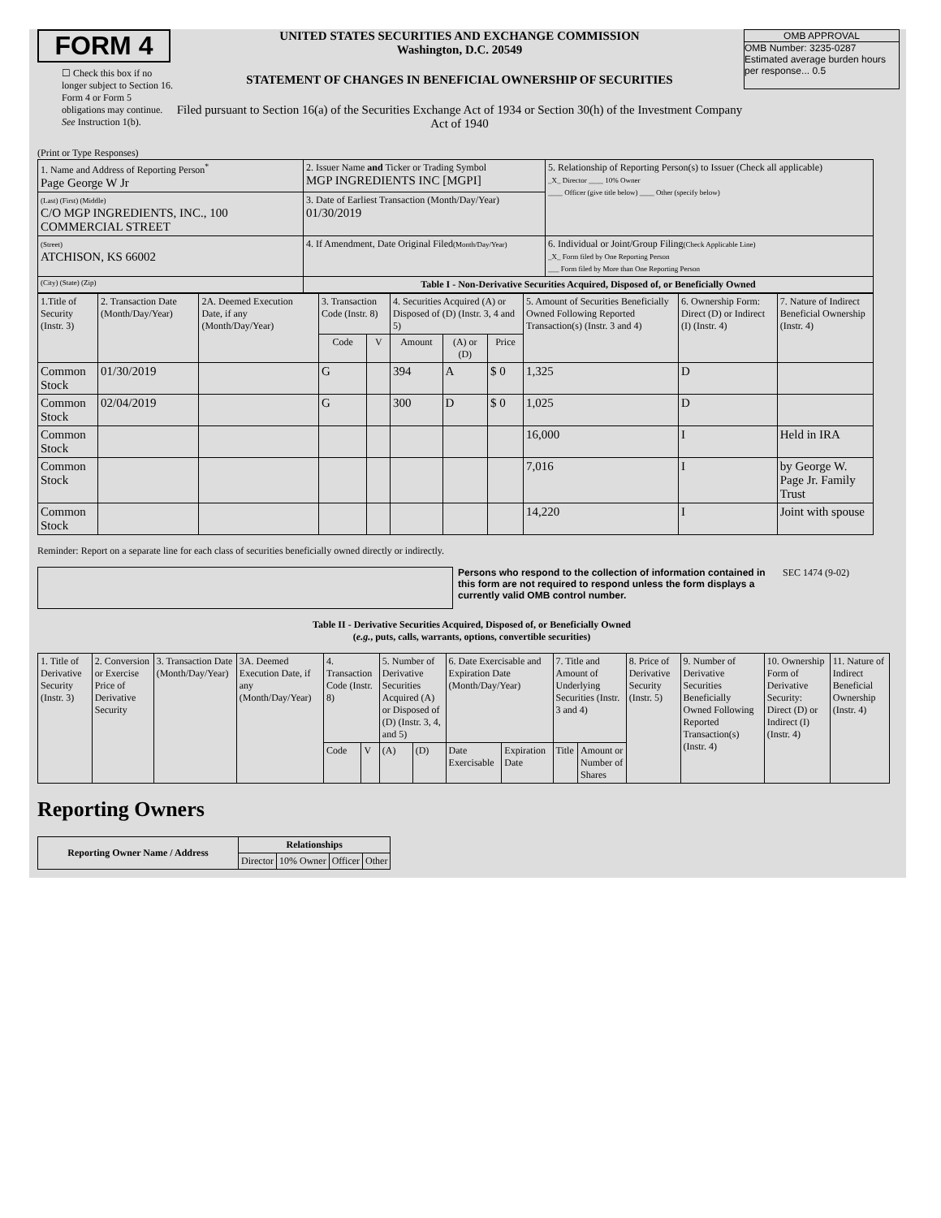FORM 4
☐ Check this box if no longer subject to Section 16. Form 4 or Form 5 obligations may continue. See Instruction 1(b).
UNITED STATES SECURITIES AND EXCHANGE COMMISSION
Washington, D.C. 20549
STATEMENT OF CHANGES IN BENEFICIAL OWNERSHIP OF SECURITIES
Filed pursuant to Section 16(a) of the Securities Exchange Act of 1934 or Section 30(h) of the Investment Company Act of 1940
OMB APPROVAL
OMB Number: 3235-0287
Estimated average burden hours per response... 0.5
(Print or Type Responses)
| 1. Name and Address of Reporting Person<sup>*</sup> Page George W Jr | 2. Issuer Name and Ticker or Trading Symbol MGP INGREDIENTS INC [MGPI] | 5. Relationship of Reporting Person(s) to Issuer (Check all applicable) _X_ Director ____ 10% Owner ____ Officer (give title below) ____ Other (specify below) |
| (Last) (First) (Middle) C/O MGP INGREDIENTS, INC., 100 COMMERCIAL STREET | 3. Date of Earliest Transaction (Month/Day/Year) 01/30/2019 | |
| (Street) ATCHISON, KS 66002 | 4. If Amendment, Date Original Filed (Month/Day/Year) | 6. Individual or Joint/Group Filing (Check Applicable Line) _X_ Form filed by One Reporting Person ___ Form filed by More than One Reporting Person |
| (City) (State) (Zip) | Table I - Non-Derivative Securities Acquired, Disposed of, or Beneficially Owned | |
| 1.Title of Security (Instr. 3) | 2. Transaction Date (Month/Day/Year) | 2A. Deemed Execution Date, if any (Month/Day/Year) | 3. Transaction Code (Instr. 8) | | 4. Securities Acquired (A) or Disposed of (D) (Instr. 3, 4 and 5) | | | 5. Amount of Securities Beneficially Owned Following Reported Transaction(s) (Instr. 3 and 4) | 6. Ownership Form: Direct (D) or Indirect (I) (Instr. 4) | 7. Nature of Indirect Beneficial Ownership (Instr. 4) |
| --- | --- | --- | --- | --- | --- | --- | --- | --- | --- | --- |
| | | | Code | V | Amount | (A) or (D) | Price | | | |
| Common Stock | 01/30/2019 | | G | | 394 | A | $ 0 | 1,325 | D | |
| Common Stock | 02/04/2019 | | G | | 300 | D | $ 0 | 1,025 | D | |
| Common Stock | | | | | | | | 16,000 | I | Held in IRA |
| Common Stock | | | | | | | | 7,016 | I | by George W. Page Jr. Family Trust |
| Common Stock | | | | | | | | 14,220 | I | Joint with spouse |
Reminder: Report on a separate line for each class of securities beneficially owned directly or indirectly.
Persons who respond to the collection of information contained in this form are not required to respond unless the form displays a currently valid OMB control number.
SEC 1474 (9-02)
Table II - Derivative Securities Acquired, Disposed of, or Beneficially Owned
(e.g., puts, calls, warrants, options, convertible securities)
| 1. Title of Derivative Security (Instr. 3) | 2. Conversion or Exercise Price of Derivative Security | 3. Transaction Date (Month/Day/Year) | 3A. Deemed Execution Date, if any (Month/Day/Year) | 4. Transaction Code (Instr. 8) | | 5. Number of Derivative Securities Acquired (A) or Disposed of (D) (Instr. 3, 4, and 5) | | 6. Date Exercisable and Expiration Date (Month/Day/Year) | | 7. Title and Amount of Underlying Securities (Instr. 3 and 4) | | 8. Price of Derivative Security (Instr. 5) | 9. Number of Derivative Securities Beneficially Owned Following Reported Transaction(s) (Instr. 4) | 10. Ownership Form of Derivative Security: Direct (D) or Indirect (I) (Instr. 4) | 11. Nature of Indirect Beneficial Ownership (Instr. 4) |
| | | | | Code | V | (A) | (D) | Date Exercisable | Expiration Date | Title | Amount or Number of Shares | | | | |
Reporting Owners
| Reporting Owner Name / Address | Relationships | | | |
| --- | --- | --- | --- | --- |
| | Director | 10% Owner | Officer | Other |